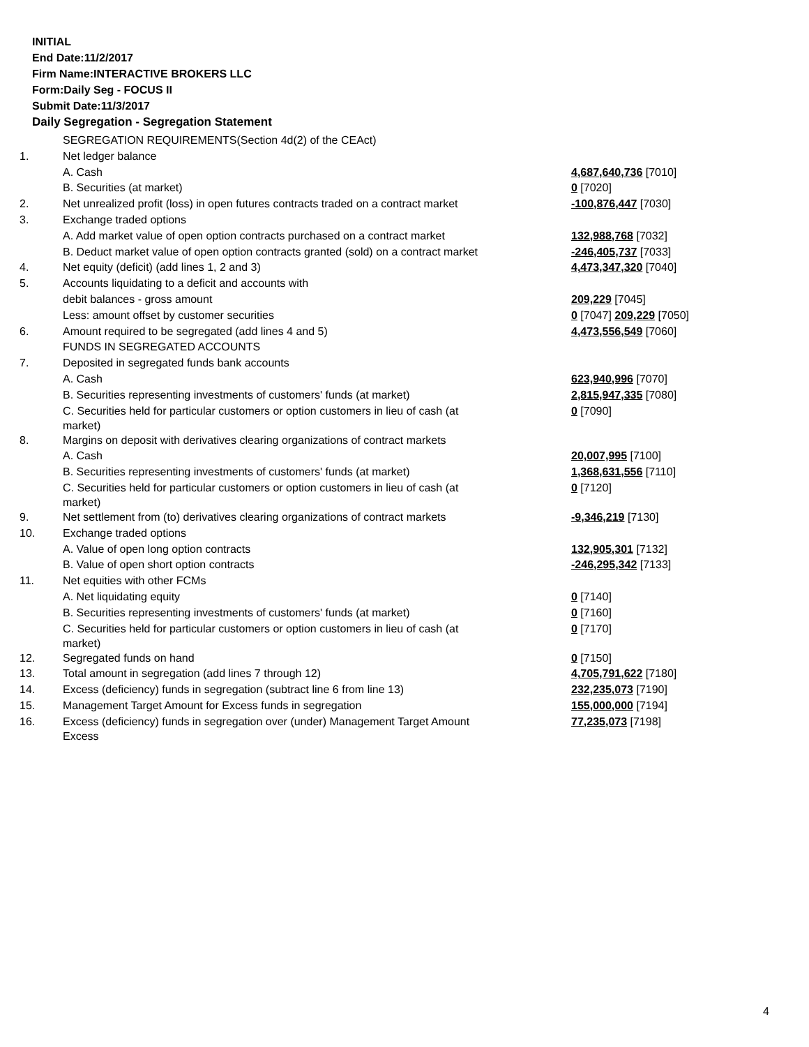INITIAL
End Date:11/2/2017
Firm Name:INTERACTIVE BROKERS LLC
Form:Daily Seg - FOCUS II
Submit Date:11/3/2017
Daily Segregation - Segregation Statement
| | SEGREGATION REQUIREMENTS(Section 4d(2) of the CEAct) | |
| 1. | Net ledger balance | |
| | A. Cash | 4,687,640,736 [7010] |
| | B. Securities (at market) | 0 [7020] |
| 2. | Net unrealized profit (loss) in open futures contracts traded on a contract market | -100,876,447 [7030] |
| 3. | Exchange traded options | |
| | A. Add market value of open option contracts purchased on a contract market | 132,988,768 [7032] |
| | B. Deduct market value of open option contracts granted (sold) on a contract market | -246,405,737 [7033] |
| 4. | Net equity (deficit) (add lines 1, 2 and 3) | 4,473,347,320 [7040] |
| 5. | Accounts liquidating to a deficit and accounts with | |
| | debit balances - gross amount | 209,229 [7045] |
| | Less: amount offset by customer securities | 0 [7047] 209,229 [7050] |
| 6. | Amount required to be segregated (add lines 4 and 5) | 4,473,556,549 [7060] |
| | FUNDS IN SEGREGATED ACCOUNTS | |
| 7. | Deposited in segregated funds bank accounts | |
| | A. Cash | 623,940,996 [7070] |
| | B. Securities representing investments of customers' funds (at market) | 2,815,947,335 [7080] |
| | C. Securities held for particular customers or option customers in lieu of cash (at market) | 0 [7090] |
| 8. | Margins on deposit with derivatives clearing organizations of contract markets | |
| | A. Cash | 20,007,995 [7100] |
| | B. Securities representing investments of customers' funds (at market) | 1,368,631,556 [7110] |
| | C. Securities held for particular customers or option customers in lieu of cash (at market) | 0 [7120] |
| 9. | Net settlement from (to) derivatives clearing organizations of contract markets | -9,346,219 [7130] |
| 10. | Exchange traded options | |
| | A. Value of open long option contracts | 132,905,301 [7132] |
| | B. Value of open short option contracts | -246,295,342 [7133] |
| 11. | Net equities with other FCMs | |
| | A. Net liquidating equity | 0 [7140] |
| | B. Securities representing investments of customers' funds (at market) | 0 [7160] |
| | C. Securities held for particular customers or option customers in lieu of cash (at market) | 0 [7170] |
| 12. | Segregated funds on hand | 0 [7150] |
| 13. | Total amount in segregation (add lines 7 through 12) | 4,705,791,622 [7180] |
| 14. | Excess (deficiency) funds in segregation (subtract line 6 from line 13) | 232,235,073 [7190] |
| 15. | Management Target Amount for Excess funds in segregation | 155,000,000 [7194] |
| 16. | Excess (deficiency) funds in segregation over (under) Management Target Amount Excess | 77,235,073 [7198] |
4